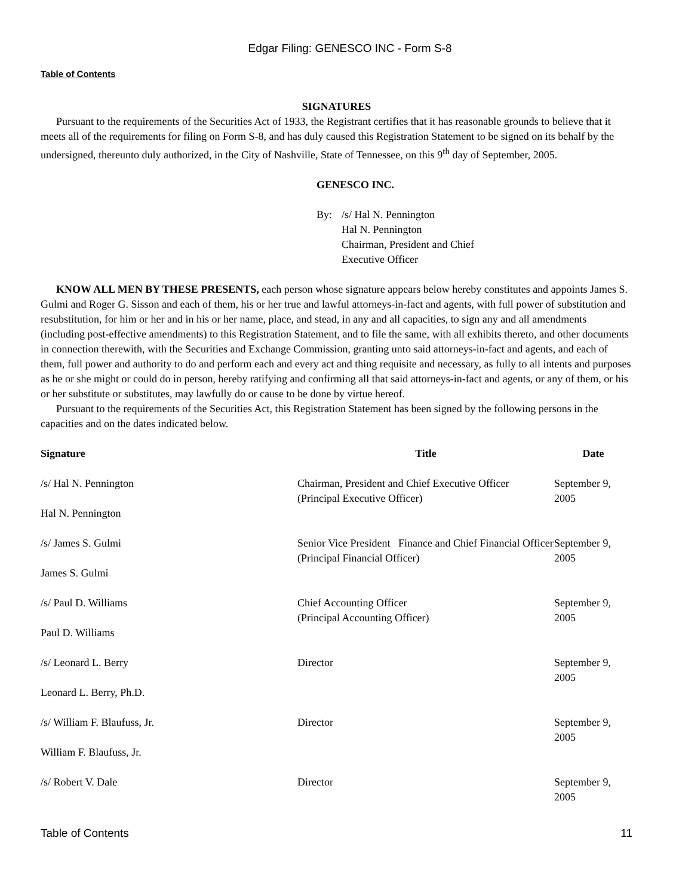Edgar Filing: GENESCO INC - Form S-8
Table of Contents
SIGNATURES
Pursuant to the requirements of the Securities Act of 1933, the Registrant certifies that it has reasonable grounds to believe that it meets all of the requirements for filing on Form S-8, and has duly caused this Registration Statement to be signed on its behalf by the undersigned, thereunto duly authorized, in the City of Nashville, State of Tennessee, on this 9<sup>th</sup> day of September, 2005.
GENESCO INC.
By: /s/ Hal N. Pennington
Hal N. Pennington
Chairman, President and Chief
Executive Officer
KNOW ALL MEN BY THESE PRESENTS, each person whose signature appears below hereby constitutes and appoints James S. Gulmi and Roger G. Sisson and each of them, his or her true and lawful attorneys-in-fact and agents, with full power of substitution and resubstitution, for him or her and in his or her name, place, and stead, in any and all capacities, to sign any and all amendments (including post-effective amendments) to this Registration Statement, and to file the same, with all exhibits thereto, and other documents in connection therewith, with the Securities and Exchange Commission, granting unto said attorneys-in-fact and agents, and each of them, full power and authority to do and perform each and every act and thing requisite and necessary, as fully to all intents and purposes as he or she might or could do in person, hereby ratifying and confirming all that said attorneys-in-fact and agents, or any of them, or his or her substitute or substitutes, may lawfully do or cause to be done by virtue hereof.
Pursuant to the requirements of the Securities Act, this Registration Statement has been signed by the following persons in the capacities and on the dates indicated below.
| Signature | Title | Date |
| --- | --- | --- |
| /s/ Hal N. Pennington Hal N. Pennington | Chairman, President and Chief Executive Officer (Principal Executive Officer) | September 9, 2005 |
| /s/ James S. Gulmi James S. Gulmi | Senior Vice President Finance and Chief Financial Officer (Principal Financial Officer) | September 9, 2005 |
| /s/ Paul D. Williams Paul D. Williams | Chief Accounting Officer (Principal Accounting Officer) | September 9, 2005 |
| /s/ Leonard L. Berry Leonard L. Berry, Ph.D. | Director | September 9, 2005 |
| /s/ William F. Blaufuss, Jr. William F. Blaufuss, Jr. | Director | September 9, 2005 |
| /s/ Robert V. Dale | Director | September 9, 2005 |
Table of Contents 11